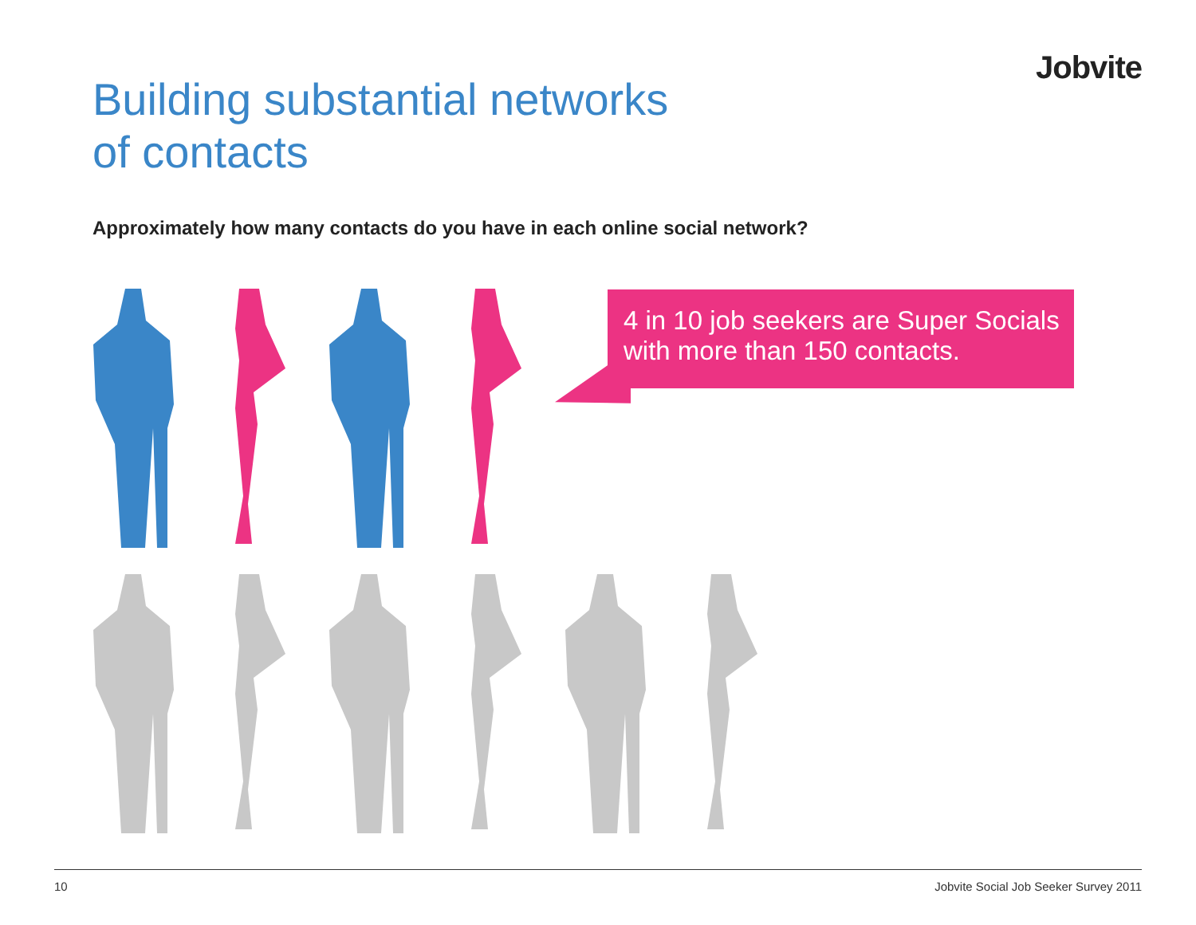Jobvite
Building substantial networks
of contacts
Approximately how many contacts do you have in each online social network?
4 in 10 job seekers are Super Socials with more than 150 contacts.
10 Jobvite Social Job Seeker Survey 2011